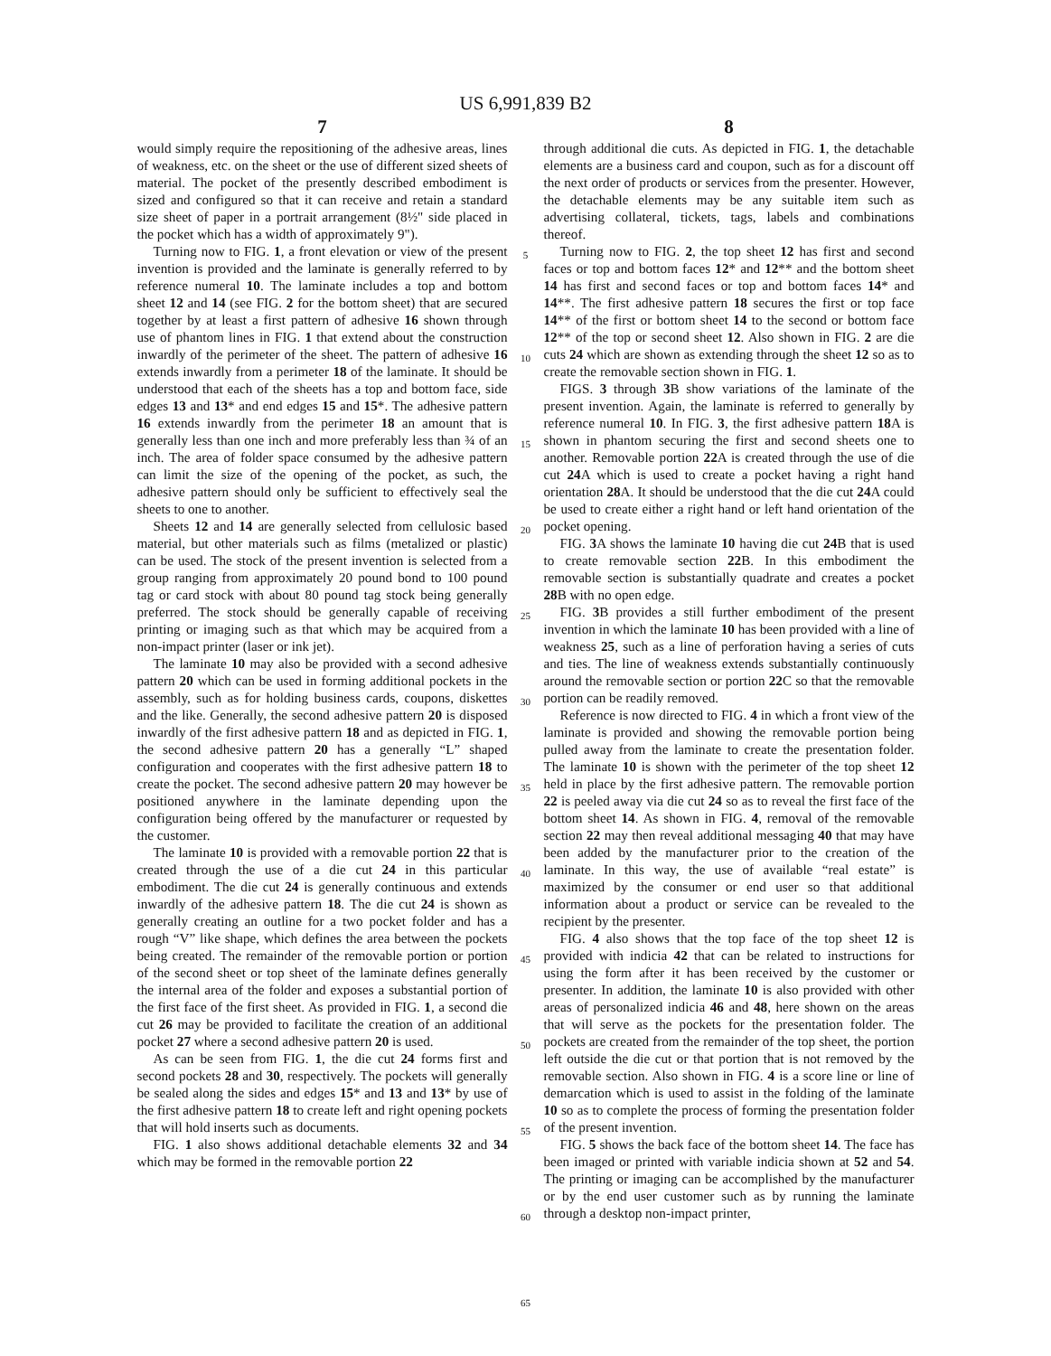US 6,991,839 B2
7
would simply require the repositioning of the adhesive areas, lines of weakness, etc. on the sheet or the use of different sized sheets of material. The pocket of the presently described embodiment is sized and configured so that it can receive and retain a standard size sheet of paper in a portrait arrangement (8½" side placed in the pocket which has a width of approximately 9").
Turning now to FIG. 1, a front elevation or view of the present invention is provided and the laminate is generally referred to by reference numeral 10. The laminate includes a top and bottom sheet 12 and 14 (see FIG. 2 for the bottom sheet) that are secured together by at least a first pattern of adhesive 16 shown through use of phantom lines in FIG. 1 that extend about the construction inwardly of the perimeter of the sheet. The pattern of adhesive 16 extends inwardly from a perimeter 18 of the laminate. It should be understood that each of the sheets has a top and bottom face, side edges 13 and 13* and end edges 15 and 15*. The adhesive pattern 16 extends inwardly from the perimeter 18 an amount that is generally less than one inch and more preferably less than ¾ of an inch. The area of folder space consumed by the adhesive pattern can limit the size of the opening of the pocket, as such, the adhesive pattern should only be sufficient to effectively seal the sheets to one to another.
Sheets 12 and 14 are generally selected from cellulosic based material, but other materials such as films (metalized or plastic) can be used. The stock of the present invention is selected from a group ranging from approximately 20 pound bond to 100 pound tag or card stock with about 80 pound tag stock being generally preferred. The stock should be generally capable of receiving printing or imaging such as that which may be acquired from a non-impact printer (laser or ink jet).
The laminate 10 may also be provided with a second adhesive pattern 20 which can be used in forming additional pockets in the assembly, such as for holding business cards, coupons, diskettes and the like. Generally, the second adhesive pattern 20 is disposed inwardly of the first adhesive pattern 18 and as depicted in FIG. 1, the second adhesive pattern 20 has a generally “L” shaped configuration and cooperates with the first adhesive pattern 18 to create the pocket. The second adhesive pattern 20 may however be positioned anywhere in the laminate depending upon the configuration being offered by the manufacturer or requested by the customer.
The laminate 10 is provided with a removable portion 22 that is created through the use of a die cut 24 in this particular embodiment. The die cut 24 is generally continuous and extends inwardly of the adhesive pattern 18. The die cut 24 is shown as generally creating an outline for a two pocket folder and has a rough “V” like shape, which defines the area between the pockets being created. The remainder of the removable portion or portion of the second sheet or top sheet of the laminate defines generally the internal area of the folder and exposes a substantial portion of the first face of the first sheet. As provided in FIG. 1, a second die cut 26 may be provided to facilitate the creation of an additional pocket 27 where a second adhesive pattern 20 is used.
As can be seen from FIG. 1, the die cut 24 forms first and second pockets 28 and 30, respectively. The pockets will generally be sealed along the sides and edges 15* and 13 and 13* by use of the first adhesive pattern 18 to create left and right opening pockets that will hold inserts such as documents.
FIG. 1 also shows additional detachable elements 32 and 34 which may be formed in the removable portion 22
5
10
15
20
25
30
35
40
45
50
55
60
65
8
through additional die cuts. As depicted in FIG. 1, the detachable elements are a business card and coupon, such as for a discount off the next order of products or services from the presenter. However, the detachable elements may be any suitable item such as advertising collateral, tickets, tags, labels and combinations thereof.
Turning now to FIG. 2, the top sheet 12 has first and second faces or top and bottom faces 12* and 12** and the bottom sheet 14 has first and second faces or top and bottom faces 14* and 14**. The first adhesive pattern 18 secures the first or top face 14** of the first or bottom sheet 14 to the second or bottom face 12** of the top or second sheet 12. Also shown in FIG. 2 are die cuts 24 which are shown as extending through the sheet 12 so as to create the removable section shown in FIG. 1.
FIGS. 3 through 3 B show variations of the laminate of the present invention. Again, the laminate is referred to generally by reference numeral 10. In FIG. 3, the first adhesive pattern 18 A is shown in phantom securing the first and second sheets one to another. Removable portion 22 A is created through the use of die cut 24 A which is used to create a pocket having a right hand orientation 28 A. It should be understood that the die cut 24 A could be used to create either a right hand or left hand orientation of the pocket opening.
FIG. 3 A shows the laminate 10 having die cut 24 B that is used to create removable section 22 B. In this embodiment the removable section is substantially quadrate and creates a pocket 28 B with no open edge.
FIG. 3 B provides a still further embodiment of the present invention in which the laminate 10 has been provided with a line of weakness 25, such as a line of perforation having a series of cuts and ties. The line of weakness extends substantially continuously around the removable section or portion 22 C so that the removable portion can be readily removed.
Reference is now directed to FIG. 4 in which a front view of the laminate is provided and showing the removable portion being pulled away from the laminate to create the presentation folder. The laminate 10 is shown with the perimeter of the top sheet 12 held in place by the first adhesive pattern. The removable portion 22 is peeled away via die cut 24 so as to reveal the first face of the bottom sheet 14. As shown in FIG. 4, removal of the removable section 22 may then reveal additional messaging 40 that may have been added by the manufacturer prior to the creation of the laminate. In this way, the use of available “real estate” is maximized by the consumer or end user so that additional information about a product or service can be revealed to the recipient by the presenter.
FIG. 4 also shows that the top face of the top sheet 12 is provided with indicia 42 that can be related to instructions for using the form after it has been received by the customer or presenter. In addition, the laminate 10 is also provided with other areas of personalized indicia 46 and 48, here shown on the areas that will serve as the pockets for the presentation folder. The pockets are created from the remainder of the top sheet, the portion left outside the die cut or that portion that is not removed by the removable section. Also shown in FIG. 4 is a score line or line of demarcation which is used to assist in the folding of the laminate 10 so as to complete the process of forming the presentation folder of the present invention.
FIG. 5 shows the back face of the bottom sheet 14. The face has been imaged or printed with variable indicia shown at 52 and 54. The printing or imaging can be accomplished by the manufacturer or by the end user customer such as by running the laminate through a desktop non-impact printer,